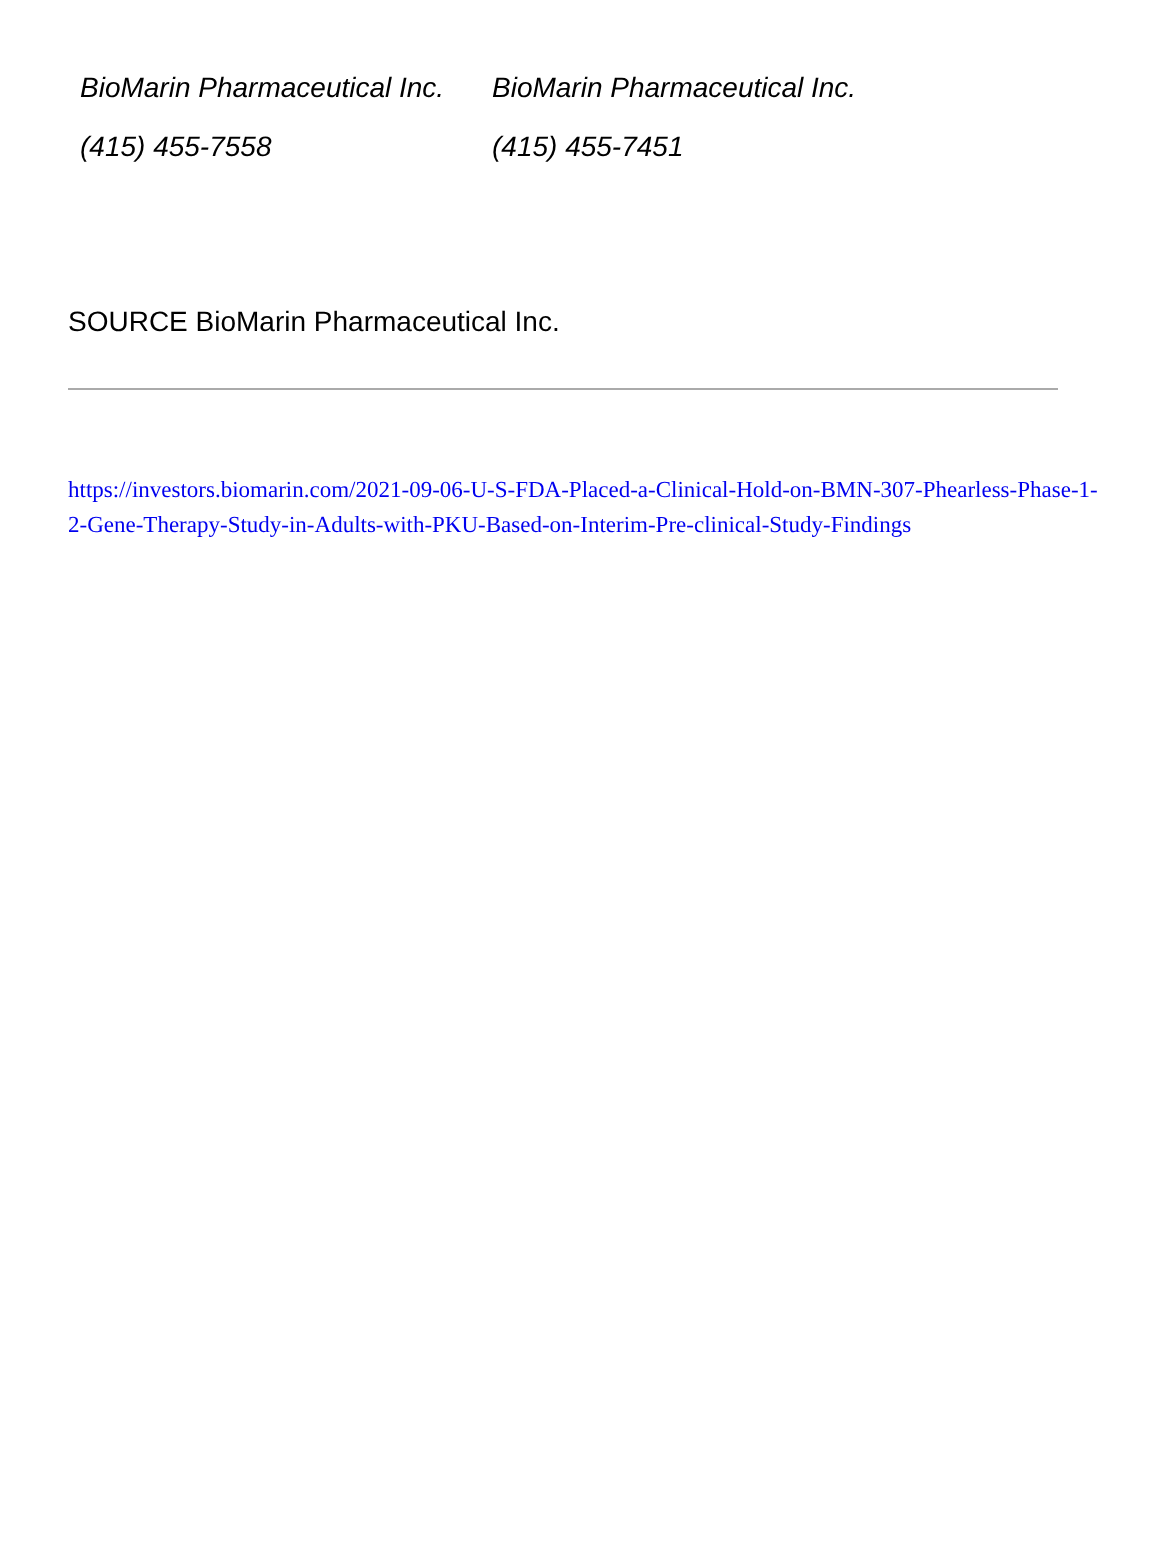| BioMarin Pharmaceutical Inc. | BioMarin Pharmaceutical Inc. |
| (415) 455-7558 | (415) 455-7451 |
SOURCE BioMarin Pharmaceutical Inc.
https://investors.biomarin.com/2021-09-06-U-S-FDA-Placed-a-Clinical-Hold-on-BMN-307-Phearless-Phase-1-2-Gene-Therapy-Study-in-Adults-with-PKU-Based-on-Interim-Pre-clinical-Study-Findings